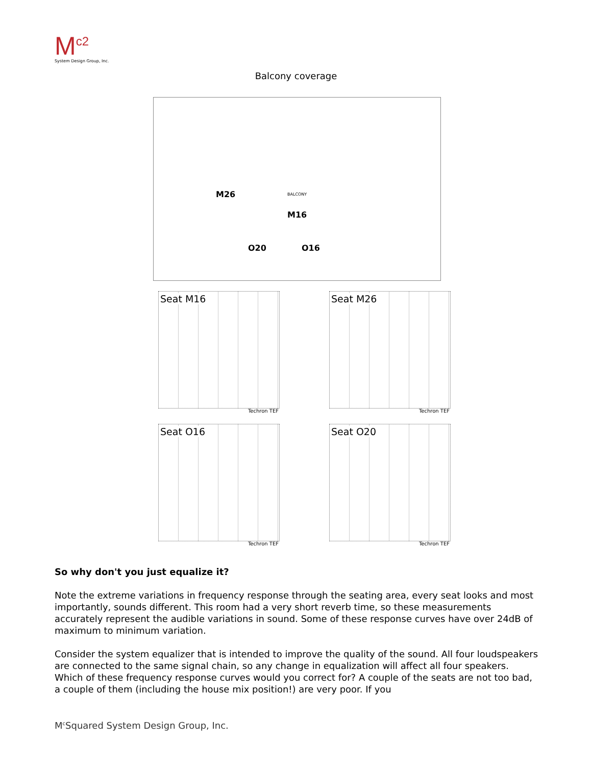M<sup>c2</sup>
System Design Group, Inc.
Balcony coverage
M26
M16
O20 O16
BALCONY
Seat M16
Techron TEF
Seat M26
Techron TEF
Seat O16
Techron TEF
Seat O20
Techron TEF
So why don't you just equalize it?
Note the extreme variations in frequency response through the seating area, every seat looks and most importantly, sounds different. This room had a very short reverb time, so these measurements accurately represent the audible variations in sound. Some of these response curves have over 24dB of maximum to minimum variation.
Consider the system equalizer that is intended to improve the quality of the sound. All four loudspeakers are connected to the same signal chain, so any change in equalization will affect all four speakers. Which of these frequency response curves would you correct for? A couple of the seats are not too bad, a couple of them (including the house mix position!) are very poor. If you
M<sup>c</sup>Squared System Design Group, Inc.